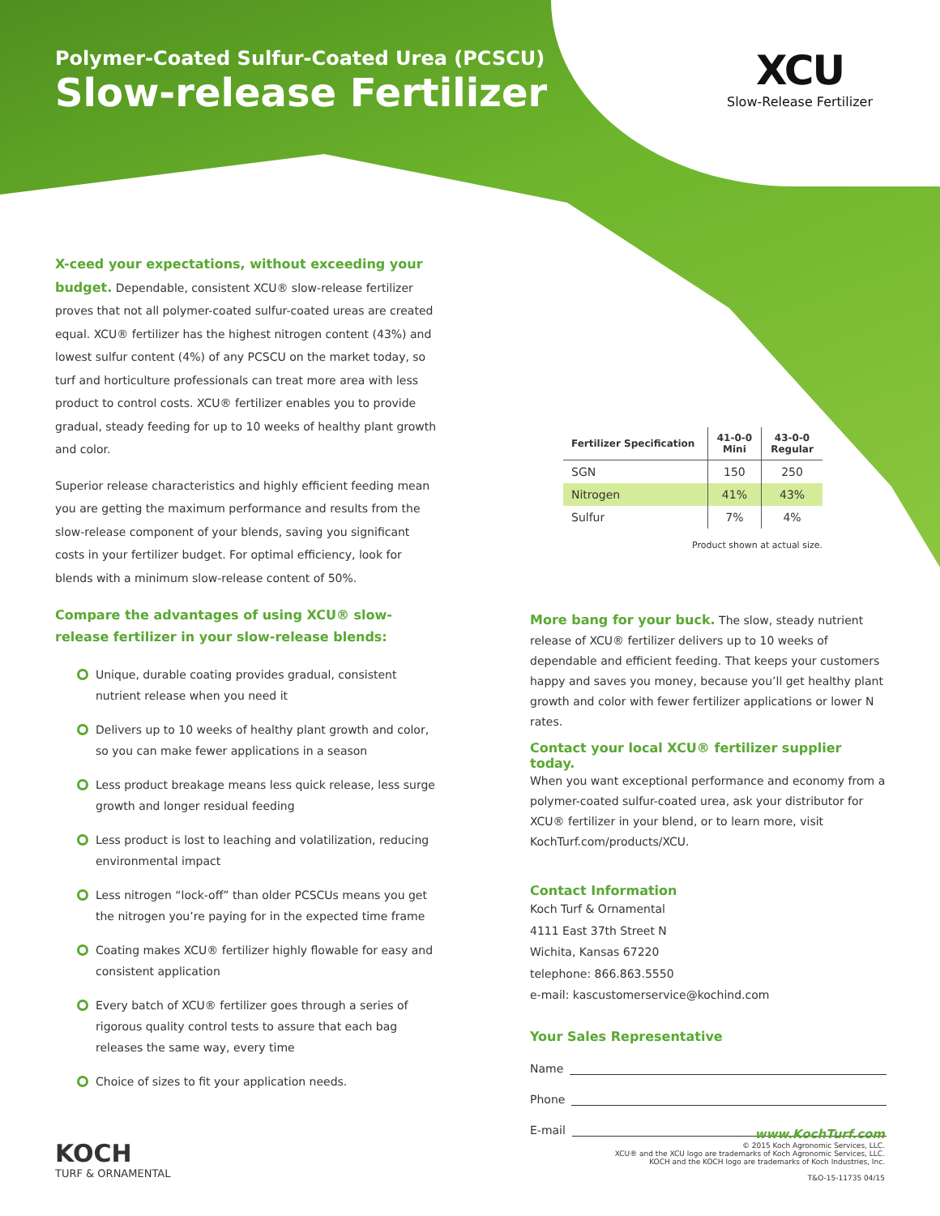Polymer-Coated Sulfur-Coated Urea (PCSCU)
Slow-release Fertilizer
XCU
Slow-Release Fertilizer
X-ceed your expectations, without exceeding your budget. Dependable, consistent XCU® slow-release fertilizer proves that not all polymer-coated sulfur-coated ureas are created equal. XCU® fertilizer has the highest nitrogen content (43%) and lowest sulfur content (4%) of any PCSCU on the market today, so turf and horticulture professionals can treat more area with less product to control costs. XCU® fertilizer enables you to provide gradual, steady feeding for up to 10 weeks of healthy plant growth and color.
Superior release characteristics and highly efficient feeding mean you are getting the maximum performance and results from the slow-release component of your blends, saving you significant costs in your fertilizer budget. For optimal efficiency, look for blends with a minimum slow-release content of 50%.
| Fertilizer Specification | 41-0-0 Mini | 43-0-0 Regular |
| --- | --- | --- |
| SGN | 150 | 250 |
| Nitrogen | 41% | 43% |
| Sulfur | 7% | 4% |
Product shown at actual size.
Compare the advantages of using XCU® slow-release fertilizer in your slow-release blends:
Unique, durable coating provides gradual, consistent nutrient release when you need it
Delivers up to 10 weeks of healthy plant growth and color, so you can make fewer applications in a season
Less product breakage means less quick release, less surge growth and longer residual feeding
Less product is lost to leaching and volatilization, reducing environmental impact
Less nitrogen “lock-off” than older PCSCUs means you get the nitrogen you’re paying for in the expected time frame
Coating makes XCU® fertilizer highly flowable for easy and consistent application
Every batch of XCU® fertilizer goes through a series of rigorous quality control tests to assure that each bag releases the same way, every time
Choice of sizes to fit your application needs.
More bang for your buck. The slow, steady nutrient release of XCU® fertilizer delivers up to 10 weeks of dependable and efficient feeding. That keeps your customers happy and saves you money, because you’ll get healthy plant growth and color with fewer fertilizer applications or lower N rates.
Contact your local XCU® fertilizer supplier today.
When you want exceptional performance and economy from a polymer-coated sulfur-coated urea, ask your distributor for XCU® fertilizer in your blend, or to learn more, visit KochTurf.com/products/XCU.
Contact Information
Koch Turf & Ornamental
4111 East 37th Street N
Wichita, Kansas 67220
telephone: 866.863.5550
e-mail: kascustomerservice@kochind.com
Your Sales Representative
Name
Phone
E-mail
KOCH
TURF & ORNAMENTAL
www.KochTurf.com
© 2015 Koch Agronomic Services, LLC.
XCU® and the XCU logo are trademarks of Koch Agronomic Services, LLC.
KOCH and the KOCH logo are trademarks of Koch Industries, Inc.
T&O-15-11735 04/15